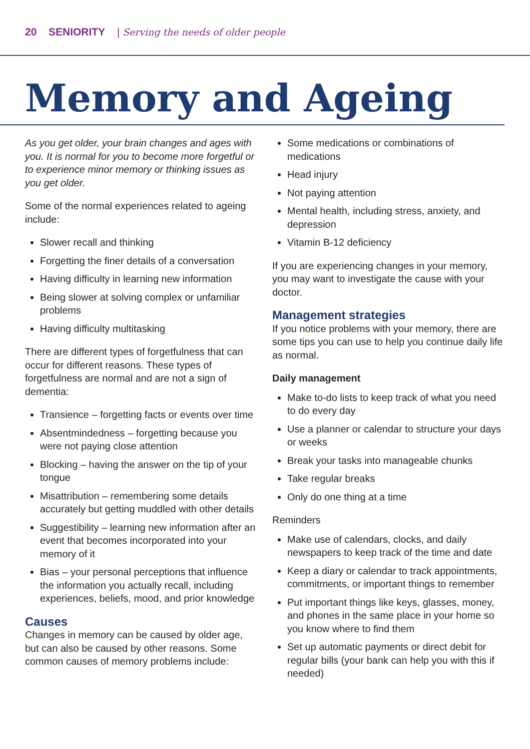20 SENIORITY | Serving the needs of older people
Memory and Ageing
As you get older, your brain changes and ages with you. It is normal for you to become more forgetful or to experience minor memory or thinking issues as you get older.
Some of the normal experiences related to ageing include:
Slower recall and thinking
Forgetting the finer details of a conversation
Having difficulty in learning new information
Being slower at solving complex or unfamiliar problems
Having difficulty multitasking
There are different types of forgetfulness that can occur for different reasons. These types of forgetfulness are normal and are not a sign of dementia:
Transience – forgetting facts or events over time
Absentmindedness – forgetting because you were not paying close attention
Blocking – having the answer on the tip of your tongue
Misattribution – remembering some details accurately but getting muddled with other details
Suggestibility – learning new information after an event that becomes incorporated into your memory of it
Bias – your personal perceptions that influence the information you actually recall, including experiences, beliefs, mood, and prior knowledge
Causes
Changes in memory can be caused by older age, but can also be caused by other reasons. Some common causes of memory problems include:
Some medications or combinations of medications
Head injury
Not paying attention
Mental health, including stress, anxiety, and depression
Vitamin B-12 deficiency
If you are experiencing changes in your memory, you may want to investigate the cause with your doctor.
Management strategies
If you notice problems with your memory, there are some tips you can use to help you continue daily life as normal.
Daily management
Make to-do lists to keep track of what you need to do every day
Use a planner or calendar to structure your days or weeks
Break your tasks into manageable chunks
Take regular breaks
Only do one thing at a time
Reminders
Make use of calendars, clocks, and daily newspapers to keep track of the time and date
Keep a diary or calendar to track appointments, commitments, or important things to remember
Put important things like keys, glasses, money, and phones in the same place in your home so you know where to find them
Set up automatic payments or direct debit for regular bills (your bank can help you with this if needed)